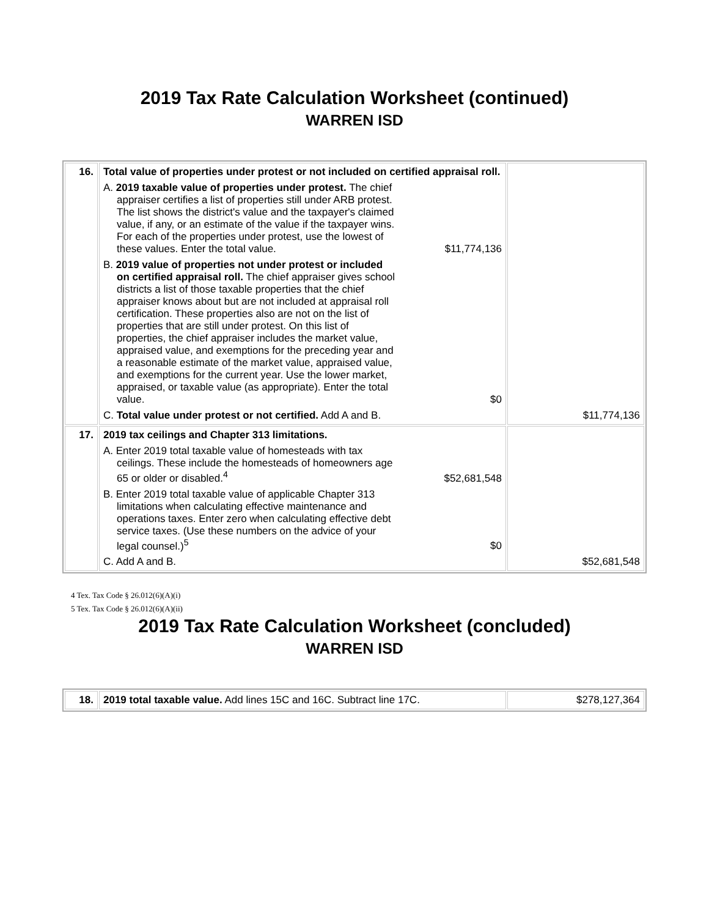2019 Tax Rate Calculation Worksheet (continued)
WARREN ISD
| 16. | Total value of properties under protest or not included on certified appraisal roll. A. 2019 taxable value of properties under protest. The chief appraiser certifies a list of properties still under ARB protest. The list shows the district's value and the taxpayer's claimed value, if any, or an estimate of the value if the taxpayer wins. For each of the properties under protest, use the lowest of these values. Enter the total value. $11,774,136 B. 2019 value of properties not under protest or included on certified appraisal roll. The chief appraiser gives school districts a list of those taxable properties that the chief appraiser knows about but are not included at appraisal roll certification. These properties also are not on the list of properties that are still under protest. On this list of properties, the chief appraiser includes the market value, appraised value, and exemptions for the preceding year and a reasonable estimate of the market value, appraised value, and exemptions for the current year. Use the lower market, appraised, or taxable value (as appropriate). Enter the total value. $0 C. Total value under protest or not certified. Add A and B. | $11,774,136 |
| 17. | 2019 tax ceilings and Chapter 313 limitations. A. Enter 2019 total taxable value of homesteads with tax ceilings. These include the homesteads of homeowners age 65 or older or disabled.<sup>4</sup> $52,681,548 B. Enter 2019 total taxable value of applicable Chapter 313 limitations when calculating effective maintenance and operations taxes. Enter zero when calculating effective debt service taxes. (Use these numbers on the advice of your legal counsel.)<sup>5</sup> $0 C. Add A and B. | $52,681,548 |
4 Tex. Tax Code § 26.012(6)(A)(i)
5 Tex. Tax Code § 26.012(6)(A)(ii)
2019 Tax Rate Calculation Worksheet (concluded)
WARREN ISD
| 18. | 2019 total taxable value. Add lines 15C and 16C. Subtract line 17C. | $278,127,364 |